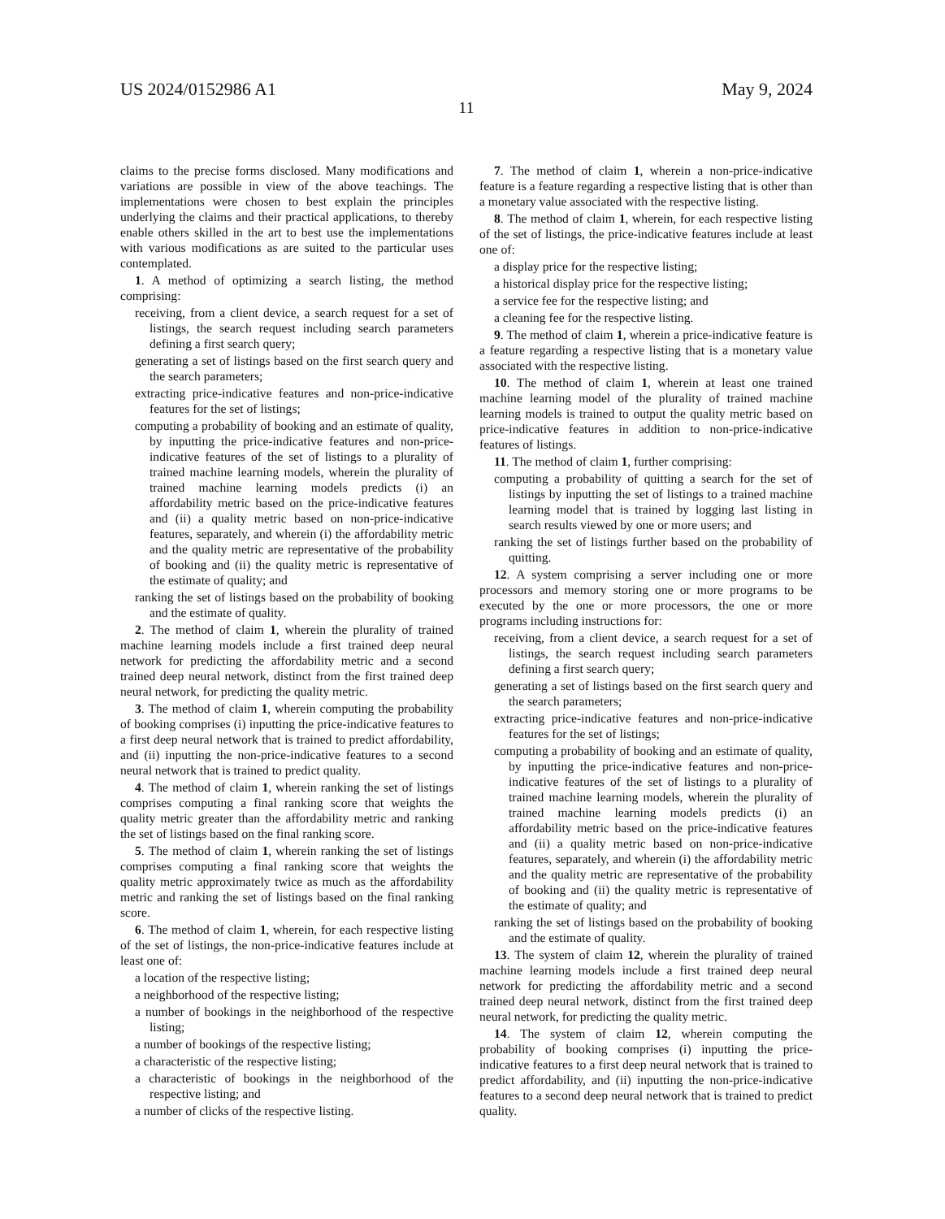US 2024/0152986 A1 May 9, 2024
11
claims to the precise forms disclosed. Many modifications and variations are possible in view of the above teachings. The implementations were chosen to best explain the principles underlying the claims and their practical applications, to thereby enable others skilled in the art to best use the implementations with various modifications as are suited to the particular uses contemplated.
1. A method of optimizing a search listing, the method comprising:
receiving, from a client device, a search request for a set of listings, the search request including search parameters defining a first search query;
generating a set of listings based on the first search query and the search parameters;
extracting price-indicative features and non-price-indicative features for the set of listings;
computing a probability of booking and an estimate of quality, by inputting the price-indicative features and non-price-indicative features of the set of listings to a plurality of trained machine learning models, wherein the plurality of trained machine learning models predicts (i) an affordability metric based on the price-indicative features and (ii) a quality metric based on non-price-indicative features, separately, and wherein (i) the affordability metric and the quality metric are representative of the probability of booking and (ii) the quality metric is representative of the estimate of quality; and
ranking the set of listings based on the probability of booking and the estimate of quality.
2. The method of claim 1, wherein the plurality of trained machine learning models include a first trained deep neural network for predicting the affordability metric and a second trained deep neural network, distinct from the first trained deep neural network, for predicting the quality metric.
3. The method of claim 1, wherein computing the probability of booking comprises (i) inputting the price-indicative features to a first deep neural network that is trained to predict affordability, and (ii) inputting the non-price-indicative features to a second neural network that is trained to predict quality.
4. The method of claim 1, wherein ranking the set of listings comprises computing a final ranking score that weights the quality metric greater than the affordability metric and ranking the set of listings based on the final ranking score.
5. The method of claim 1, wherein ranking the set of listings comprises computing a final ranking score that weights the quality metric approximately twice as much as the affordability metric and ranking the set of listings based on the final ranking score.
6. The method of claim 1, wherein, for each respective listing of the set of listings, the non-price-indicative features include at least one of:
a location of the respective listing;
a neighborhood of the respective listing;
a number of bookings in the neighborhood of the respective listing;
a number of bookings of the respective listing;
a characteristic of the respective listing;
a characteristic of bookings in the neighborhood of the respective listing; and
a number of clicks of the respective listing.
7. The method of claim 1, wherein a non-price-indicative feature is a feature regarding a respective listing that is other than a monetary value associated with the respective listing.
8. The method of claim 1, wherein, for each respective listing of the set of listings, the price-indicative features include at least one of:
a display price for the respective listing;
a historical display price for the respective listing;
a service fee for the respective listing; and
a cleaning fee for the respective listing.
9. The method of claim 1, wherein a price-indicative feature is a feature regarding a respective listing that is a monetary value associated with the respective listing.
10. The method of claim 1, wherein at least one trained machine learning model of the plurality of trained machine learning models is trained to output the quality metric based on price-indicative features in addition to non-price-indicative features of listings.
11. The method of claim 1, further comprising:
computing a probability of quitting a search for the set of listings by inputting the set of listings to a trained machine learning model that is trained by logging last listing in search results viewed by one or more users; and
ranking the set of listings further based on the probability of quitting.
12. A system comprising a server including one or more processors and memory storing one or more programs to be executed by the one or more processors, the one or more programs including instructions for:
receiving, from a client device, a search request for a set of listings, the search request including search parameters defining a first search query;
generating a set of listings based on the first search query and the search parameters;
extracting price-indicative features and non-price-indicative features for the set of listings;
computing a probability of booking and an estimate of quality, by inputting the price-indicative features and non-price-indicative features of the set of listings to a plurality of trained machine learning models, wherein the plurality of trained machine learning models predicts (i) an affordability metric based on the price-indicative features and (ii) a quality metric based on non-price-indicative features, separately, and wherein (i) the affordability metric and the quality metric are representative of the probability of booking and (ii) the quality metric is representative of the estimate of quality; and
ranking the set of listings based on the probability of booking and the estimate of quality.
13. The system of claim 12, wherein the plurality of trained machine learning models include a first trained deep neural network for predicting the affordability metric and a second trained deep neural network, distinct from the first trained deep neural network, for predicting the quality metric.
14. The system of claim 12, wherein computing the probability of booking comprises (i) inputting the price-indicative features to a first deep neural network that is trained to predict affordability, and (ii) inputting the non-price-indicative features to a second deep neural network that is trained to predict quality.